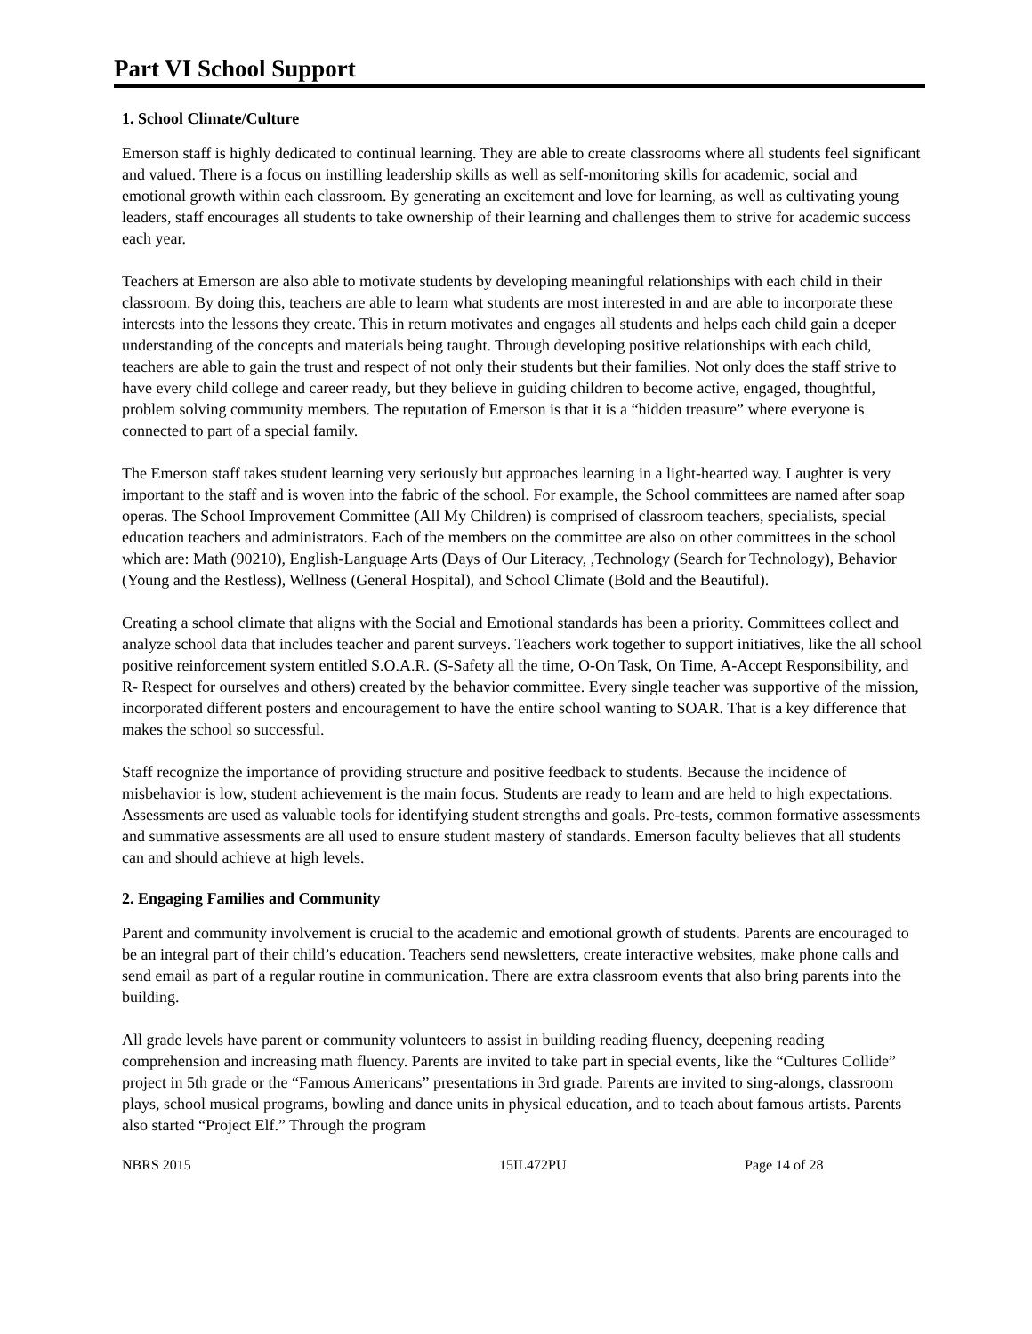Part VI School Support
1. School Climate/Culture
Emerson staff is highly dedicated to continual learning. They are able to create classrooms where all students feel significant and valued. There is a focus on instilling leadership skills as well as self-monitoring skills for academic, social and emotional growth within each classroom. By generating an excitement and love for learning, as well as cultivating young leaders, staff encourages all students to take ownership of their learning and challenges them to strive for academic success each year.
Teachers at Emerson are also able to motivate students by developing meaningful relationships with each child in their classroom. By doing this, teachers are able to learn what students are most interested in and are able to incorporate these interests into the lessons they create. This in return motivates and engages all students and helps each child gain a deeper understanding of the concepts and materials being taught. Through developing positive relationships with each child, teachers are able to gain the trust and respect of not only their students but their families. Not only does the staff strive to have every child college and career ready, but they believe in guiding children to become active, engaged, thoughtful, problem solving community members. The reputation of Emerson is that it is a “hidden treasure” where everyone is connected to part of a special family.
The Emerson staff takes student learning very seriously but approaches learning in a light-hearted way. Laughter is very important to the staff and is woven into the fabric of the school. For example, the School committees are named after soap operas. The School Improvement Committee (All My Children) is comprised of classroom teachers, specialists, special education teachers and administrators. Each of the members on the committee are also on other committees in the school which are: Math (90210), English-Language Arts (Days of Our Literacy, ,Technology (Search for Technology), Behavior (Young and the Restless), Wellness (General Hospital), and School Climate (Bold and the Beautiful).
Creating a school climate that aligns with the Social and Emotional standards has been a priority. Committees collect and analyze school data that includes teacher and parent surveys. Teachers work together to support initiatives, like the all school positive reinforcement system entitled S.O.A.R. (S-Safety all the time, O-On Task, On Time, A-Accept Responsibility, and R- Respect for ourselves and others) created by the behavior committee. Every single teacher was supportive of the mission, incorporated different posters and encouragement to have the entire school wanting to SOAR. That is a key difference that makes the school so successful.
Staff recognize the importance of providing structure and positive feedback to students. Because the incidence of misbehavior is low, student achievement is the main focus. Students are ready to learn and are held to high expectations. Assessments are used as valuable tools for identifying student strengths and goals. Pre-tests, common formative assessments and summative assessments are all used to ensure student mastery of standards. Emerson faculty believes that all students can and should achieve at high levels.
2. Engaging Families and Community
Parent and community involvement is crucial to the academic and emotional growth of students. Parents are encouraged to be an integral part of their child’s education. Teachers send newsletters, create interactive websites, make phone calls and send email as part of a regular routine in communication. There are extra classroom events that also bring parents into the building.
All grade levels have parent or community volunteers to assist in building reading fluency, deepening reading comprehension and increasing math fluency. Parents are invited to take part in special events, like the “Cultures Collide” project in 5th grade or the “Famous Americans” presentations in 3rd grade. Parents are invited to sing-alongs, classroom plays, school musical programs, bowling and dance units in physical education, and to teach about famous artists. Parents also started “Project Elf.” Through the program
NBRS 2015 15IL472PU Page 14 of 28